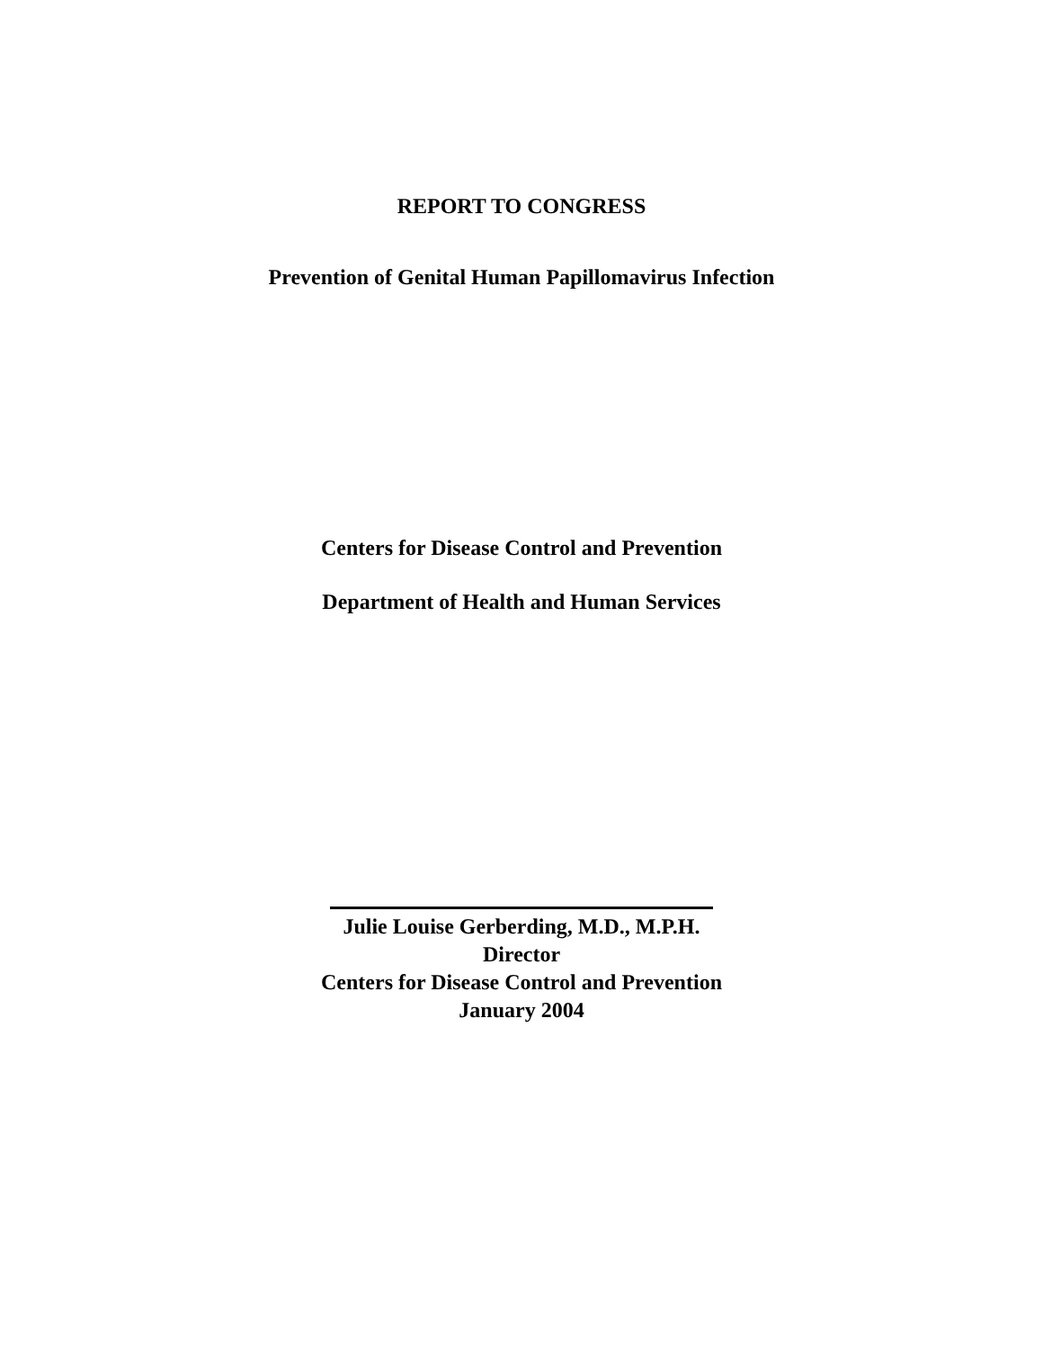REPORT TO CONGRESS
Prevention of Genital Human Papillomavirus Infection
Centers for Disease Control and Prevention
Department of Health and Human Services
Julie Louise Gerberding, M.D., M.P.H.
Director
Centers for Disease Control and Prevention
January 2004